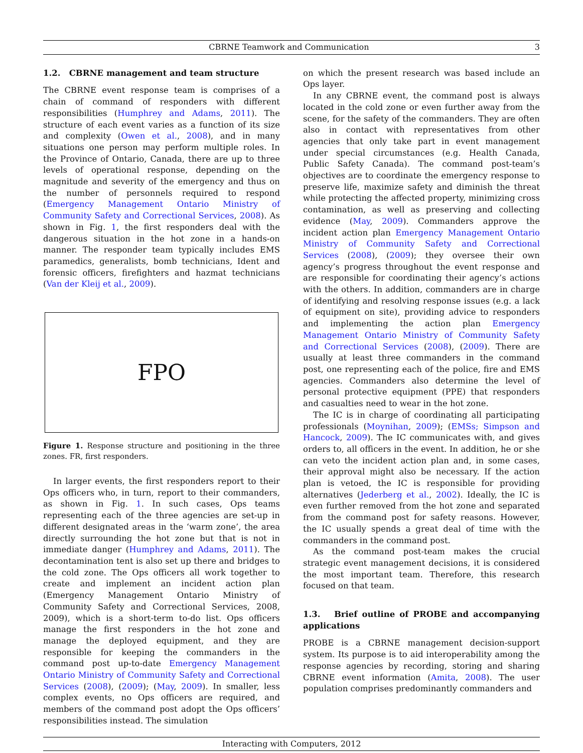CBRNE Teamwork and Communication 3
1.2. CBRNE management and team structure
The CBRNE event response team is comprises of a chain of command of responders with different responsibilities (Humphrey and Adams, 2011). The structure of each event varies as a function of its size and complexity (Owen et al., 2008), and in many situations one person may perform multiple roles. In the Province of Ontario, Canada, there are up to three levels of operational response, depending on the magnitude and severity of the emergency and thus on the number of personnels required to respond (Emergency Management Ontario Ministry of Community Safety and Correctional Services, 2008). As shown in Fig. 1, the first responders deal with the dangerous situation in the hot zone in a hands-on manner. The responder team typically includes EMS paramedics, generalists, bomb technicians, Ident and forensic officers, firefighters and hazmat technicians (Van der Kleij et al., 2009).
FPO
Figure 1. Response structure and positioning in the three zones. FR, first responders.
In larger events, the first responders report to their Ops officers who, in turn, report to their commanders, as shown in Fig. 1. In such cases, Ops teams representing each of the three agencies are set-up in different designated areas in the ‘warm zone’, the area directly surrounding the hot zone but that is not in immediate danger (Humphrey and Adams, 2011). The decontamination tent is also set up there and bridges to the cold zone. The Ops officers all work together to create and implement an incident action plan (Emergency Management Ontario Ministry of Community Safety and Correctional Services, 2008, 2009), which is a short-term to-do list. Ops officers manage the first responders in the hot zone and manage the deployed equipment, and they are responsible for keeping the commanders in the command post up-to-date Emergency Management Ontario Ministry of Community Safety and Correctional Services (2008), (2009); (May, 2009). In smaller, less complex events, no Ops officers are required, and members of the command post adopt the Ops officers’ responsibilities instead. The simulation
on which the present research was based include an Ops layer.
In any CBRNE event, the command post is always located in the cold zone or even further away from the scene, for the safety of the commanders. They are often also in contact with representatives from other agencies that only take part in event management under special circumstances (e.g. Health Canada, Public Safety Canada). The command post-team’s objectives are to coordinate the emergency response to preserve life, maximize safety and diminish the threat while protecting the affected property, minimizing cross contamination, as well as preserving and collecting evidence (May, 2009). Commanders approve the incident action plan Emergency Management Ontario Ministry of Community Safety and Correctional Services (2008), (2009); they oversee their own agency’s progress throughout the event response and are responsible for coordinating their agency’s actions with the others. In addition, commanders are in charge of identifying and resolving response issues (e.g. a lack of equipment on site), providing advice to responders and implementing the action plan Emergency Management Ontario Ministry of Community Safety and Correctional Services (2008), (2009). There are usually at least three commanders in the command post, one representing each of the police, fire and EMS agencies. Commanders also determine the level of personal protective equipment (PPE) that responders and casualties need to wear in the hot zone.
The IC is in charge of coordinating all participating professionals (Moynihan, 2009); (EMSs; Simpson and Hancock, 2009). The IC communicates with, and gives orders to, all officers in the event. In addition, he or she can veto the incident action plan and, in some cases, their approval might also be necessary. If the action plan is vetoed, the IC is responsible for providing alternatives (Jederberg et al., 2002). Ideally, the IC is even further removed from the hot zone and separated from the command post for safety reasons. However, the IC usually spends a great deal of time with the commanders in the command post.
As the command post-team makes the crucial strategic event management decisions, it is considered the most important team. Therefore, this research focused on that team.
1.3. Brief outline of PROBE and accompanying applications
PROBE is a CBRNE management decision-support system. Its purpose is to aid interoperability among the response agencies by recording, storing and sharing CBRNE event information (Amita, 2008). The user population comprises predominantly commanders and
Interacting with Computers, 2012